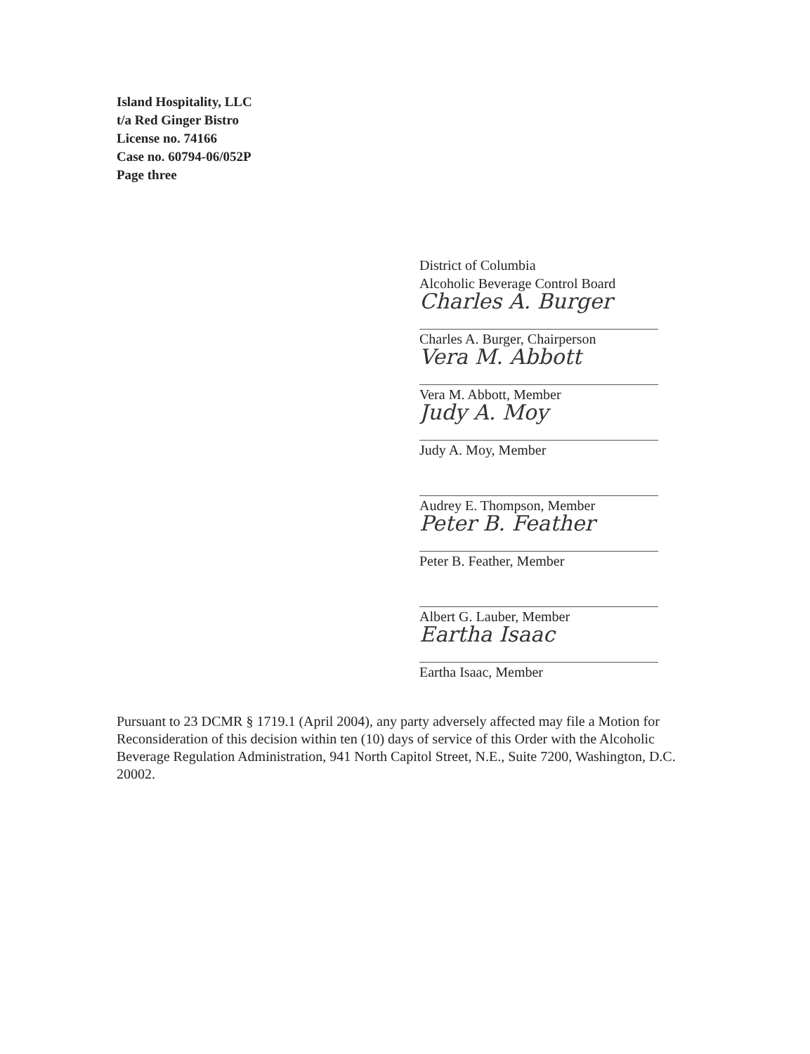Island Hospitality, LLC
t/a Red Ginger Bistro
License no. 74166
Case no. 60794-06/052P
Page three
District of Columbia
Alcoholic Beverage Control Board
Charles A. Burger
Charles A. Burger, Chairperson
Vera M. Abbott
Vera M. Abbott, Member
Judy A. Moy
Judy A. Moy, Member
Audrey E. Thompson, Member
Peter B. Feather
Peter B. Feather, Member
Albert G. Lauber, Member
Eartha Isaac
Eartha Isaac, Member
Pursuant to 23 DCMR § 1719.1 (April 2004), any party adversely affected may file a Motion for Reconsideration of this decision within ten (10) days of service of this Order with the Alcoholic Beverage Regulation Administration, 941 North Capitol Street, N.E., Suite 7200, Washington, D.C. 20002.